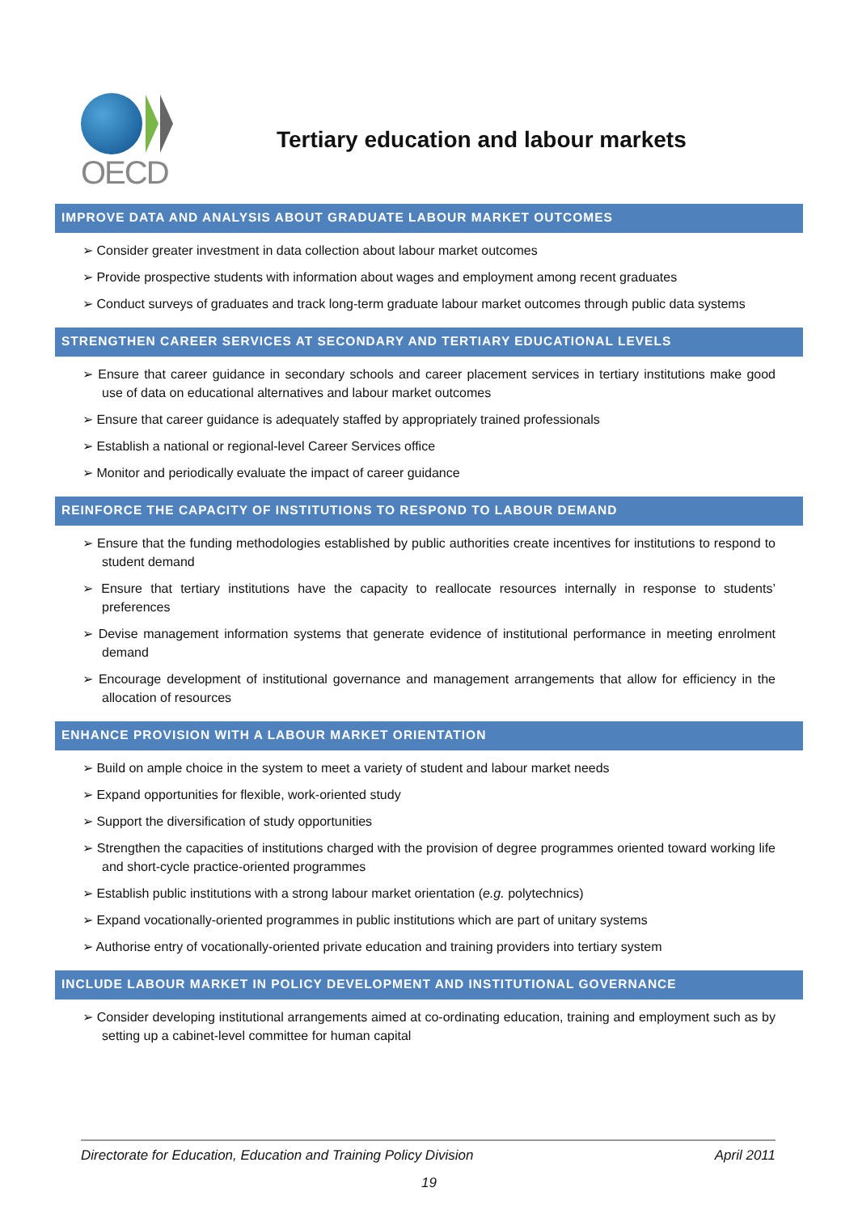OECD
Tertiary education and labour markets
IMPROVE DATA AND ANALYSIS ABOUT GRADUATE LABOUR MARKET OUTCOMES
➢ Consider greater investment in data collection about labour market outcomes
➢ Provide prospective students with information about wages and employment among recent graduates
➢ Conduct surveys of graduates and track long-term graduate labour market outcomes through public data systems
STRENGTHEN CAREER SERVICES AT SECONDARY AND TERTIARY EDUCATIONAL LEVELS
➢ Ensure that career guidance in secondary schools and career placement services in tertiary institutions make good use of data on educational alternatives and labour market outcomes
➢ Ensure that career guidance is adequately staffed by appropriately trained professionals
➢ Establish a national or regional-level Career Services office
➢ Monitor and periodically evaluate the impact of career guidance
REINFORCE THE CAPACITY OF INSTITUTIONS TO RESPOND TO LABOUR DEMAND
➢ Ensure that the funding methodologies established by public authorities create incentives for institutions to respond to student demand
➢ Ensure that tertiary institutions have the capacity to reallocate resources internally in response to students’ preferences
➢ Devise management information systems that generate evidence of institutional performance in meeting enrolment demand
➢ Encourage development of institutional governance and management arrangements that allow for efficiency in the allocation of resources
ENHANCE PROVISION WITH A LABOUR MARKET ORIENTATION
➢ Build on ample choice in the system to meet a variety of student and labour market needs
➢ Expand opportunities for flexible, work-oriented study
➢ Support the diversification of study opportunities
➢ Strengthen the capacities of institutions charged with the provision of degree programmes oriented toward working life and short-cycle practice-oriented programmes
➢ Establish public institutions with a strong labour market orientation (e.g. polytechnics)
➢ Expand vocationally-oriented programmes in public institutions which are part of unitary systems
➢ Authorise entry of vocationally-oriented private education and training providers into tertiary system
INCLUDE LABOUR MARKET IN POLICY DEVELOPMENT AND INSTITUTIONAL GOVERNANCE
➢ Consider developing institutional arrangements aimed at co-ordinating education, training and employment such as by setting up a cabinet-level committee for human capital
Directorate for Education, Education and Training Policy Division April 2011
19